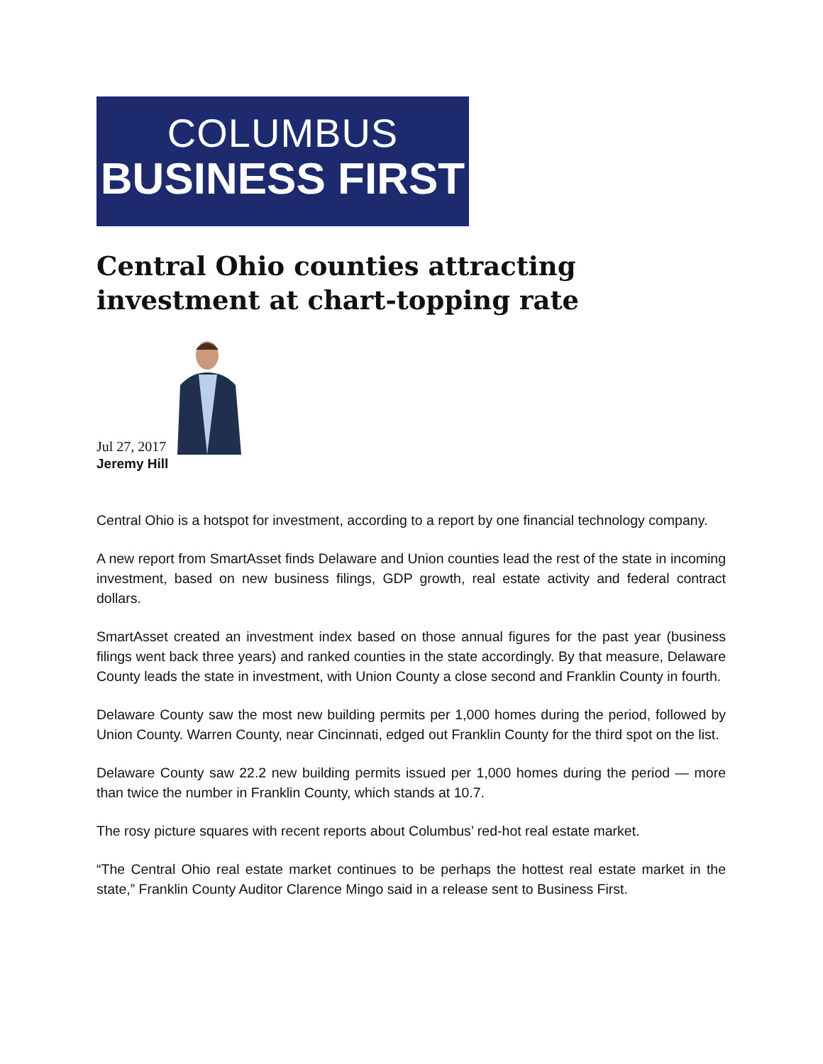COLUMBUS
BUSINESS FIRST
Central Ohio counties attracting investment at chart-topping rate
Jul 27, 2017
Jeremy Hill
Central Ohio is a hotspot for investment, according to a report by one financial technology company.
A new report from SmartAsset finds Delaware and Union counties lead the rest of the state in incoming investment, based on new business filings, GDP growth, real estate activity and federal contract dollars.
SmartAsset created an investment index based on those annual figures for the past year (business filings went back three years) and ranked counties in the state accordingly. By that measure, Delaware County leads the state in investment, with Union County a close second and Franklin County in fourth.
Delaware County saw the most new building permits per 1,000 homes during the period, followed by Union County. Warren County, near Cincinnati, edged out Franklin County for the third spot on the list.
Delaware County saw 22.2 new building permits issued per 1,000 homes during the period — more than twice the number in Franklin County, which stands at 10.7.
The rosy picture squares with recent reports about Columbus’ red-hot real estate market.
“The Central Ohio real estate market continues to be perhaps the hottest real estate market in the state,” Franklin County Auditor Clarence Mingo said in a release sent to Business First.